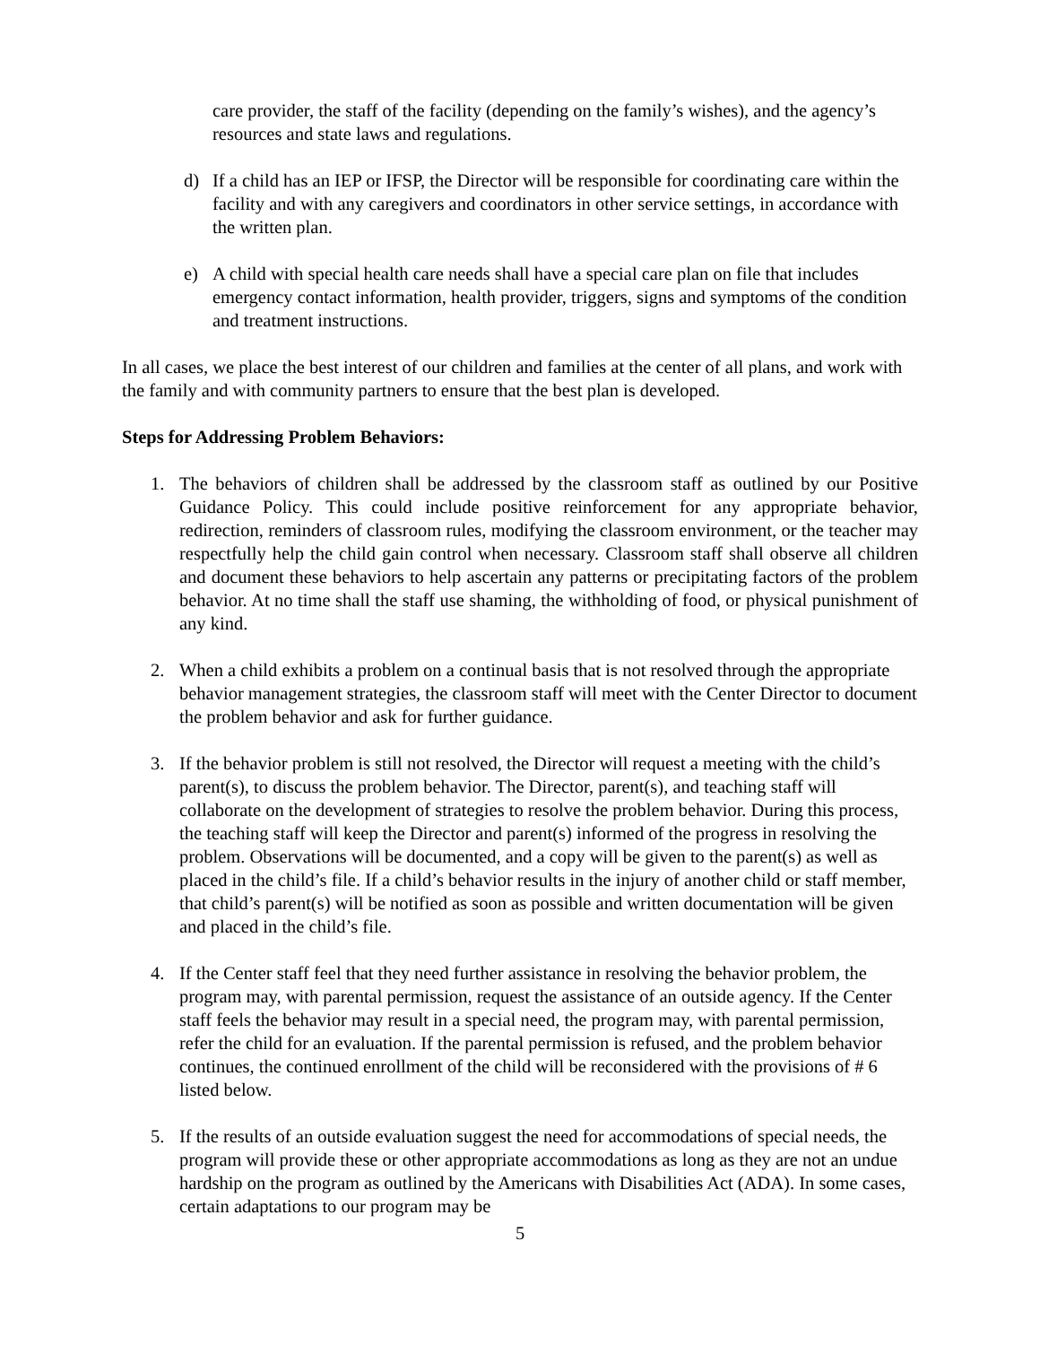care provider, the staff of the facility (depending on the family’s wishes), and the agency’s resources and state laws and regulations.
d) If a child has an IEP or IFSP, the Director will be responsible for coordinating care within the facility and with any caregivers and coordinators in other service settings, in accordance with the written plan.
e) A child with special health care needs shall have a special care plan on file that includes emergency contact information, health provider, triggers, signs and symptoms of the condition and treatment instructions.
In all cases, we place the best interest of our children and families at the center of all plans, and work with the family and with community partners to ensure that the best plan is developed.
Steps for Addressing Problem Behaviors:
1. The behaviors of children shall be addressed by the classroom staff as outlined by our Positive Guidance Policy. This could include positive reinforcement for any appropriate behavior, redirection, reminders of classroom rules, modifying the classroom environment, or the teacher may respectfully help the child gain control when necessary. Classroom staff shall observe all children and document these behaviors to help ascertain any patterns or precipitating factors of the problem behavior. At no time shall the staff use shaming, the withholding of food, or physical punishment of any kind.
2. When a child exhibits a problem on a continual basis that is not resolved through the appropriate behavior management strategies, the classroom staff will meet with the Center Director to document the problem behavior and ask for further guidance.
3. If the behavior problem is still not resolved, the Director will request a meeting with the child’s parent(s), to discuss the problem behavior. The Director, parent(s), and teaching staff will collaborate on the development of strategies to resolve the problem behavior. During this process, the teaching staff will keep the Director and parent(s) informed of the progress in resolving the problem. Observations will be documented, and a copy will be given to the parent(s) as well as placed in the child’s file. If a child’s behavior results in the injury of another child or staff member, that child’s parent(s) will be notified as soon as possible and written documentation will be given and placed in the child’s file.
4. If the Center staff feel that they need further assistance in resolving the behavior problem, the program may, with parental permission, request the assistance of an outside agency. If the Center staff feels the behavior may result in a special need, the program may, with parental permission, refer the child for an evaluation. If the parental permission is refused, and the problem behavior continues, the continued enrollment of the child will be reconsidered with the provisions of # 6 listed below.
5. If the results of an outside evaluation suggest the need for accommodations of special needs, the program will provide these or other appropriate accommodations as long as they are not an undue hardship on the program as outlined by the Americans with Disabilities Act (ADA). In some cases, certain adaptations to our program may be
5